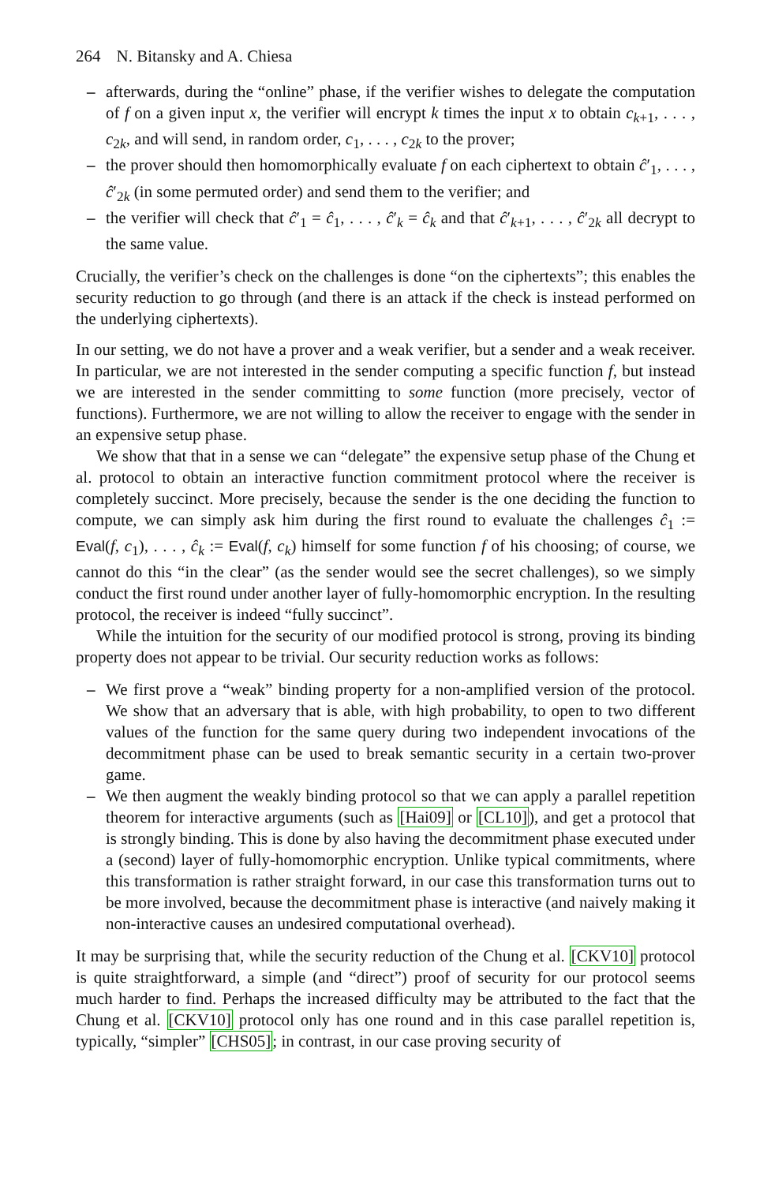264 N. Bitansky and A. Chiesa
– afterwards, during the “online” phase, if the verifier wishes to delegate the computation of f on a given input x, the verifier will encrypt k times the input x to obtain c<sub>k+1</sub>, . . . , c<sub>2k</sub>, and will send, in random order, c<sub>1</sub>, . . . , c<sub>2k</sub> to the prover;
– the prover should then homomorphically evaluate f on each ciphertext to obtain ĉ′<sub>1</sub>, . . . , ĉ′<sub>2k</sub> (in some permuted order) and send them to the verifier; and
– the verifier will check that ĉ′<sub>1</sub> = ĉ<sub>1</sub>, . . . , ĉ′<sub>k</sub> = ĉ<sub>k</sub> and that ĉ′<sub>k+1</sub>, . . . , ĉ′<sub>2k</sub> all decrypt to the same value.
Crucially, the verifier’s check on the challenges is done “on the ciphertexts”; this enables the security reduction to go through (and there is an attack if the check is instead performed on the underlying ciphertexts).
In our setting, we do not have a prover and a weak verifier, but a sender and a weak receiver. In particular, we are not interested in the sender computing a specific function f, but instead we are interested in the sender committing to some function (more precisely, vector of functions). Furthermore, we are not willing to allow the receiver to engage with the sender in an expensive setup phase.
We show that that in a sense we can “delegate” the expensive setup phase of the Chung et al. protocol to obtain an interactive function commitment protocol where the receiver is completely succinct. More precisely, because the sender is the one deciding the function to compute, we can simply ask him during the first round to evaluate the challenges ĉ<sub>1</sub> := Eval(f, c<sub>1</sub>), . . . , ĉ<sub>k</sub> := Eval(f, c<sub>k</sub>) himself for some function f of his choosing; of course, we cannot do this “in the clear” (as the sender would see the secret challenges), so we simply conduct the first round under another layer of fully-homomorphic encryption. In the resulting protocol, the receiver is indeed “fully succinct”.
While the intuition for the security of our modified protocol is strong, proving its binding property does not appear to be trivial. Our security reduction works as follows:
– We first prove a “weak” binding property for a non-amplified version of the protocol. We show that an adversary that is able, with high probability, to open to two different values of the function for the same query during two independent invocations of the decommitment phase can be used to break semantic security in a certain two-prover game.
– We then augment the weakly binding protocol so that we can apply a parallel repetition theorem for interactive arguments (such as [Hai09] or [CL10]), and get a protocol that is strongly binding. This is done by also having the decommitment phase executed under a (second) layer of fully-homomorphic encryption. Unlike typical commitments, where this transformation is rather straight forward, in our case this transformation turns out to be more involved, because the decommitment phase is interactive (and naively making it non-interactive causes an undesired computational overhead).
It may be surprising that, while the security reduction of the Chung et al. [CKV10] protocol is quite straightforward, a simple (and “direct”) proof of security for our protocol seems much harder to find. Perhaps the increased difficulty may be attributed to the fact that the Chung et al. [CKV10] protocol only has one round and in this case parallel repetition is, typically, “simpler” [CHS05]; in contrast, in our case proving security of